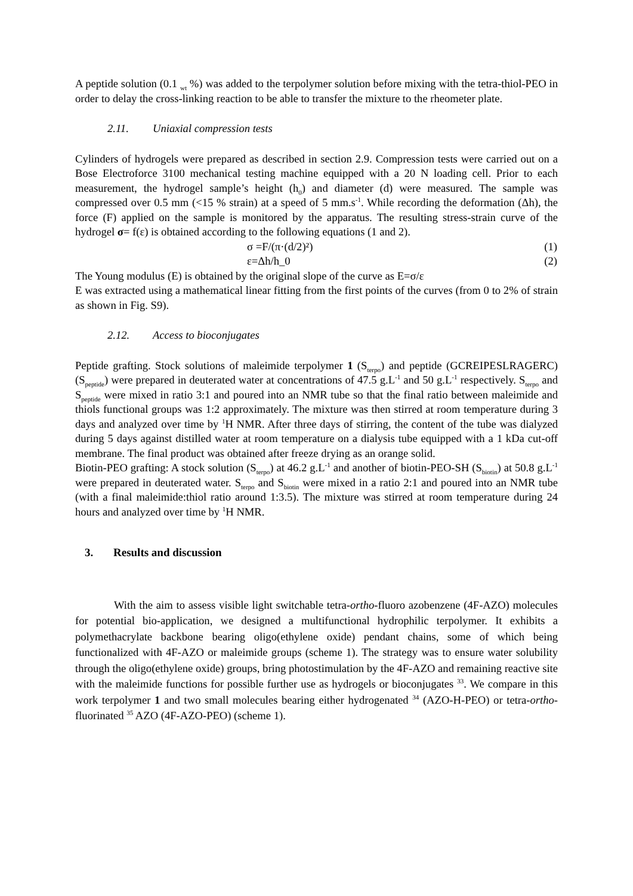A peptide solution (0.1 <sub>wt</sub> %) was added to the terpolymer solution before mixing with the tetra-thiol-PEO in order to delay the cross-linking reaction to be able to transfer the mixture to the rheometer plate.
2.11. Uniaxial compression tests
Cylinders of hydrogels were prepared as described in section 2.9. Compression tests were carried out on a Bose Electroforce 3100 mechanical testing machine equipped with a 20 N loading cell. Prior to each measurement, the hydrogel sample’s height (h<sub>0</sub>) and diameter (d) were measured. The sample was compressed over 0.5 mm (<15 % strain) at a speed of 5 mm.s<sup>-1</sup>. While recording the deformation (Δh), the force (F) applied on the sample is monitored by the apparatus. The resulting stress-strain curve of the hydrogel σ= f(ε) is obtained according to the following equations (1 and 2).
σ =F/(π·(d/2)²) (1)
ε=Δh/h_0 (2)
The Young modulus (E) is obtained by the original slope of the curve as E=σ/ε
E was extracted using a mathematical linear fitting from the first points of the curves (from 0 to 2% of strain as shown in Fig. S9).
2.12. Access to bioconjugates
Peptide grafting. Stock solutions of maleimide terpolymer 1 (S<sub>terpo</sub>) and peptide (GCREIPESLRAGERC) (S<sub>peptide</sub>) were prepared in deuterated water at concentrations of 47.5 g.L<sup>-1</sup> and 50 g.L<sup>-1</sup> respectively. S<sub>terpo</sub> and S<sub>peptide</sub> were mixed in ratio 3:1 and poured into an NMR tube so that the final ratio between maleimide and thiols functional groups was 1:2 approximately. The mixture was then stirred at room temperature during 3 days and analyzed over time by <sup>1</sup>H NMR. After three days of stirring, the content of the tube was dialyzed during 5 days against distilled water at room temperature on a dialysis tube equipped with a 1 kDa cut-off membrane. The final product was obtained after freeze drying as an orange solid.
Biotin-PEO grafting: A stock solution (S<sub>terpo</sub>) at 46.2 g.L<sup>-1</sup> and another of biotin-PEO-SH (S<sub>biotin</sub>) at 50.8 g.L<sup>-1</sup> were prepared in deuterated water. S<sub>terpo</sub> and S<sub>biotin</sub> were mixed in a ratio 2:1 and poured into an NMR tube (with a final maleimide:thiol ratio around 1:3.5). The mixture was stirred at room temperature during 24 hours and analyzed over time by <sup>1</sup>H NMR.
3. Results and discussion
With the aim to assess visible light switchable tetra-ortho-fluoro azobenzene (4F-AZO) molecules for potential bio-application, we designed a multifunctional hydrophilic terpolymer. It exhibits a polymethacrylate backbone bearing oligo(ethylene oxide) pendant chains, some of which being functionalized with 4F-AZO or maleimide groups (scheme 1). The strategy was to ensure water solubility through the oligo(ethylene oxide) groups, bring photostimulation by the 4F-AZO and remaining reactive site with the maleimide functions for possible further use as hydrogels or bioconjugates <sup>33</sup>. We compare in this work terpolymer 1 and two small molecules bearing either hydrogenated <sup>34</sup> (AZO-H-PEO) or tetra-ortho-fluorinated <sup>35</sup> AZO (4F-AZO-PEO) (scheme 1).